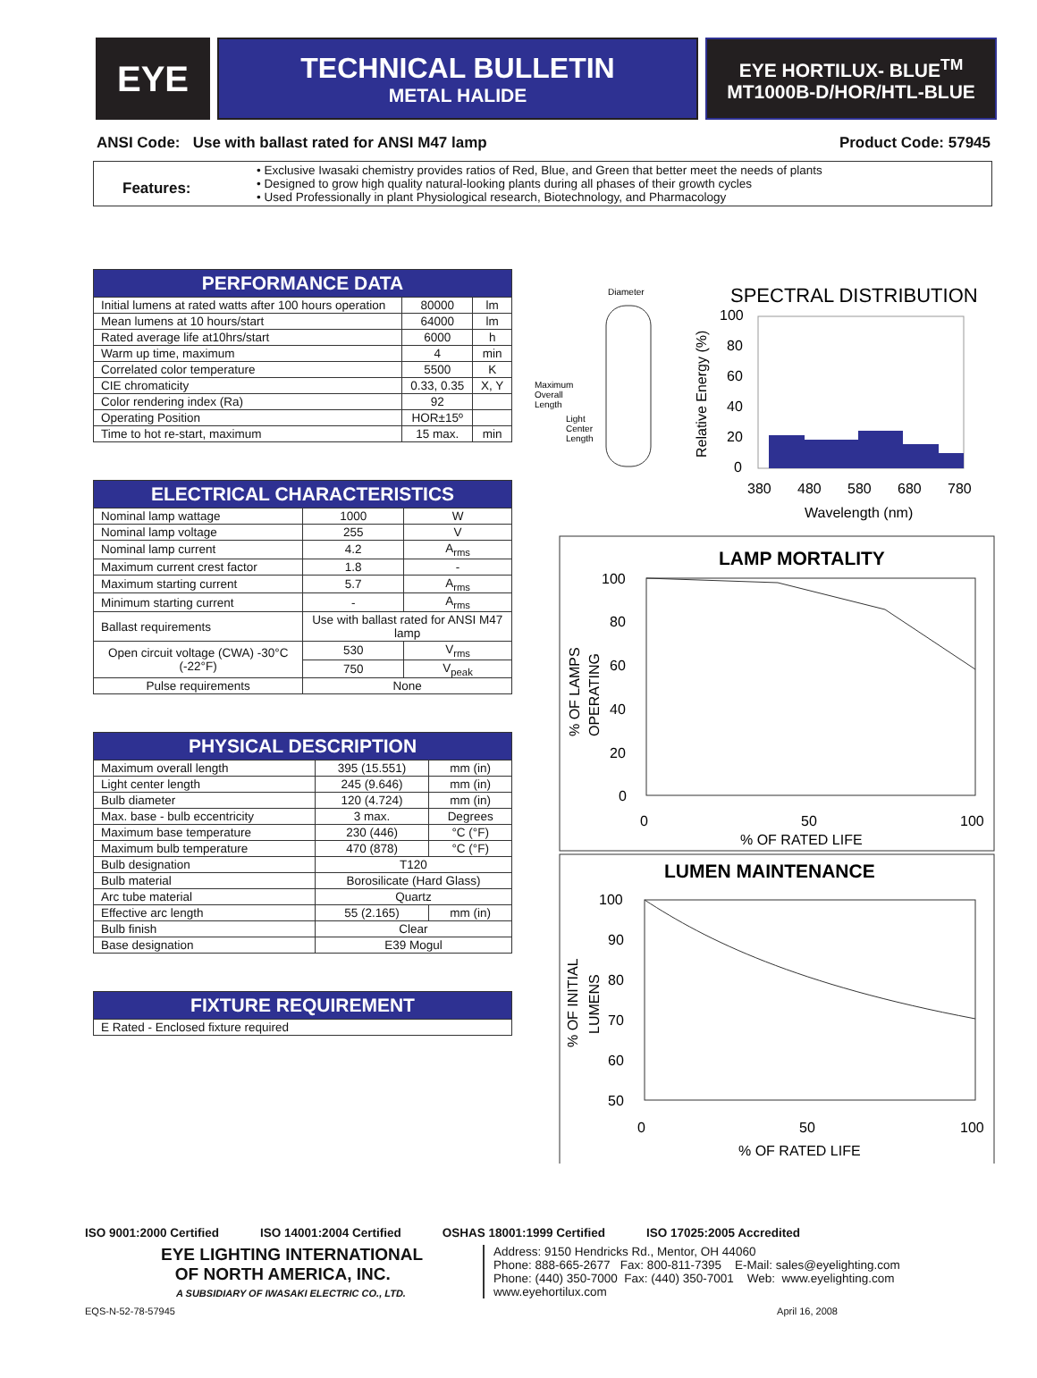EYE
TECHNICAL BULLETIN
METAL HALIDE
EYE HORTILUX- BLUE<sup>TM</sup>
MT1000B-D/HOR/HTL-BLUE
ANSI Code: Use with ballast rated for ANSI M47 lamp Product Code: 57945
Features:
• Exclusive Iwasaki chemistry provides ratios of Red, Blue, and Green that better meet the needs of plants
• Designed to grow high quality natural-looking plants during all phases of their growth cycles
• Used Professionally in plant Physiological research, Biotechnology, and Pharmacology
| PERFORMANCE DATA | | |
| --- | --- | --- |
| Initial lumens at rated watts after 100 hours operation | 80000 | lm |
| Mean lumens at 10 hours/start | 64000 | lm |
| Rated average life at10hrs/start | 6000 | h |
| Warm up time, maximum | 4 | min |
| Correlated color temperature | 5500 | K |
| CIE chromaticity | 0.33, 0.35 | X, Y |
| Color rendering index (Ra) | 92 | |
| Operating Position | HOR±15º | |
| Time to hot re-start, maximum | 15 max. | min |
| ELECTRICAL CHARACTERISTICS | | |
| --- | --- | --- |
| Nominal lamp wattage | 1000 | W |
| Nominal lamp voltage | 255 | V |
| Nominal lamp current | 4.2 | A<sub>rms</sub> |
| Maximum current crest factor | 1.8 | - |
| Maximum starting current | 5.7 | A<sub>rms</sub> |
| Minimum starting current | - | A<sub>rms</sub> |
| Ballast requirements | Use with ballast rated for ANSI M47 lamp | |
| Open circuit voltage (CWA) -30°C (-22°F) | 530 | V<sub>rms</sub> |
| | 750 | V<sub>peak</sub> |
| Pulse requirements | None | |
| PHYSICAL DESCRIPTION | | |
| --- | --- | --- |
| Maximum overall length | 395 (15.551) | mm (in) |
| Light center length | 245 (9.646) | mm (in) |
| Bulb diameter | 120 (4.724) | mm (in) |
| Max. base - bulb eccentricity | 3 max. | Degrees |
| Maximum base temperature | 230 (446) | °C (°F) |
| Maximum bulb temperature | 470 (878) | °C (°F) |
| Bulb designation | T120 | |
| Bulb material | Borosilicate (Hard Glass) | |
| Arc tube material | Quartz | |
| Effective arc length | 55 (2.165) | mm (in) |
| Bulb finish | Clear | |
| Base designation | E39 Mogul | |
| FIXTURE REQUIREMENT |
| --- |
| E Rated - Enclosed fixture required |
Diameter
Maximum
Overall
Length
Light
Center
Length
SPECTRAL DISTRIBUTION
100
80
60
40
20
0
380
480
580
680
780
Wavelength (nm)
Relative Energy (%)
LAMP MORTALITY
100
80
60
40
20
0
0
50
100
% OF RATED LIFE
% OF LAMPS
OPERATING
LUMEN MAINTENANCE
100
90
80
70
60
50
0
50
100
% OF RATED LIFE
% OF INITIAL
LUMENS
ISO 9001:2000 Certified ISO 14001:2004 Certified OSHAS 18001:1999 Certified ISO 17025:2005 Accredited
EYE LIGHTING INTERNATIONAL
OF NORTH AMERICA, INC.
A SUBSIDIARY OF IWASAKI ELECTRIC CO., LTD.
Address: 9150 Hendricks Rd., Mentor, OH 44060
Phone: 888-665-2677 Fax: 800-811-7395 E-Mail: sales@eyelighting.com
Phone: (440) 350-7000 Fax: (440) 350-7001 Web: www.eyelighting.com
www.eyehortilux.com
EQS-N-52-78-57945 April 16, 2008